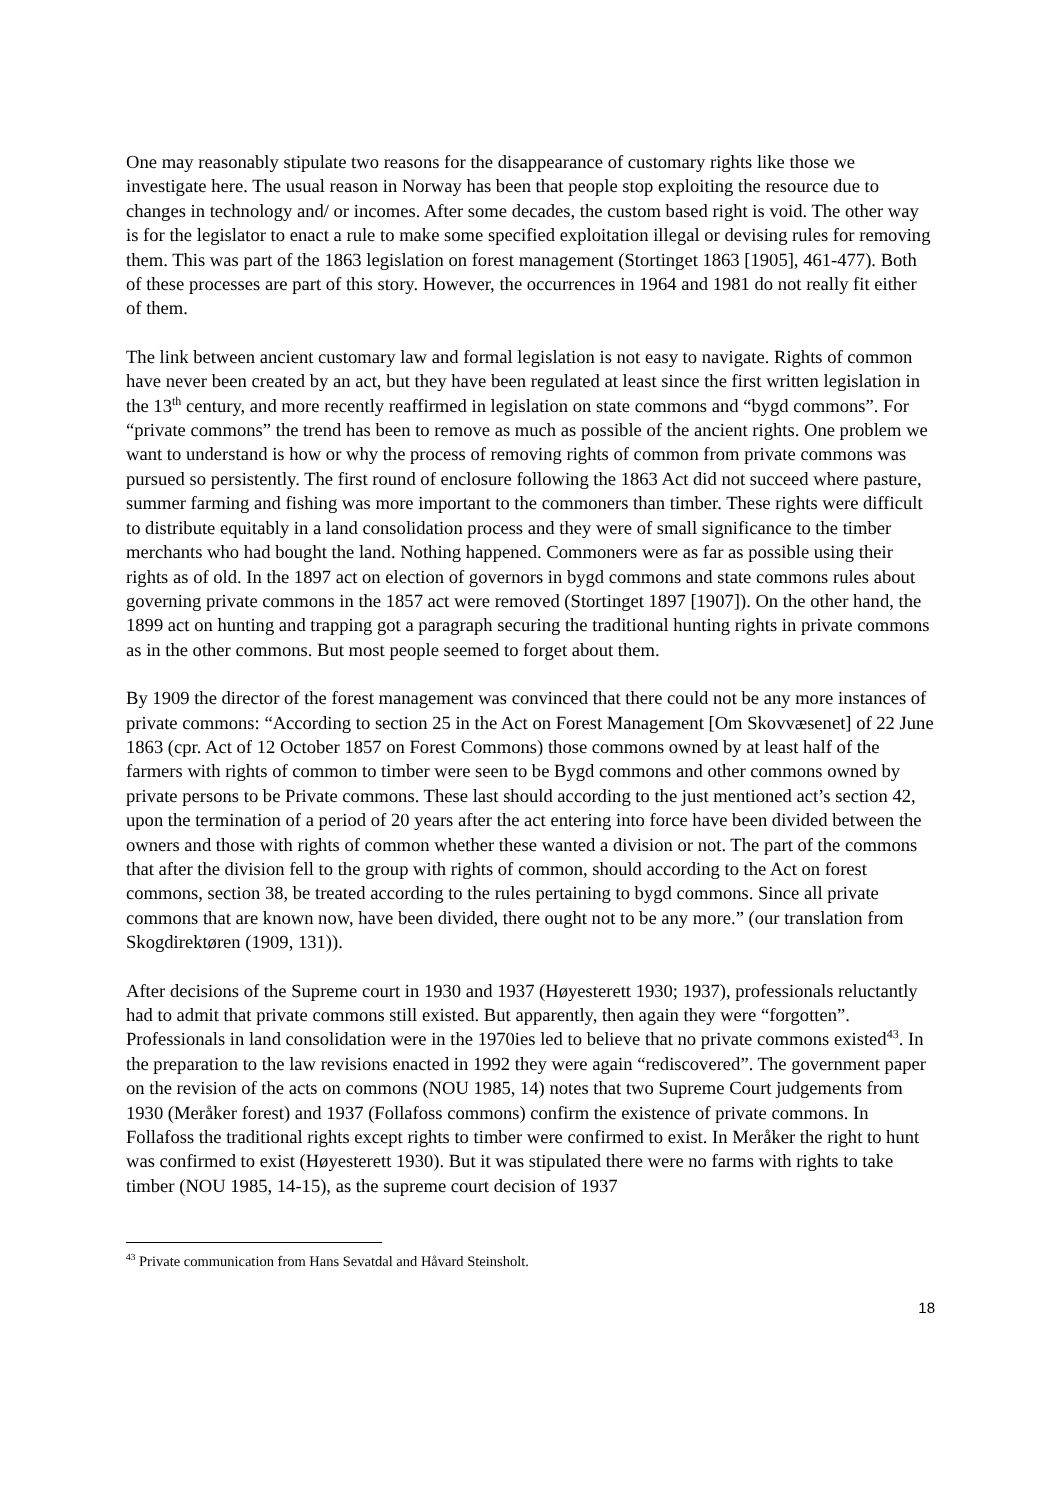One may reasonably stipulate two reasons for the disappearance of customary rights like those we investigate here. The usual reason in Norway has been that people stop exploiting the resource due to changes in technology and/ or incomes. After some decades, the custom based right is void. The other way is for the legislator to enact a rule to make some specified exploitation illegal or devising rules for removing them. This was part of the 1863 legislation on forest management (Stortinget 1863 [1905], 461-477). Both of these processes are part of this story. However, the occurrences in 1964 and 1981 do not really fit either of them.
The link between ancient customary law and formal legislation is not easy to navigate. Rights of common have never been created by an act, but they have been regulated at least since the first written legislation in the 13<sup>th</sup> century, and more recently reaffirmed in legislation on state commons and “bygd commons”. For “private commons” the trend has been to remove as much as possible of the ancient rights. One problem we want to understand is how or why the process of removing rights of common from private commons was pursued so persistently. The first round of enclosure following the 1863 Act did not succeed where pasture, summer farming and fishing was more important to the commoners than timber. These rights were difficult to distribute equitably in a land consolidation process and they were of small significance to the timber merchants who had bought the land. Nothing happened. Commoners were as far as possible using their rights as of old. In the 1897 act on election of governors in bygd commons and state commons rules about governing private commons in the 1857 act were removed (Stortinget 1897 [1907]). On the other hand, the 1899 act on hunting and trapping got a paragraph securing the traditional hunting rights in private commons as in the other commons. But most people seemed to forget about them.
By 1909 the director of the forest management was convinced that there could not be any more instances of private commons: “According to section 25 in the Act on Forest Management [Om Skovvæsenet] of 22 June 1863 (cpr. Act of 12 October 1857 on Forest Commons) those commons owned by at least half of the farmers with rights of common to timber were seen to be Bygd commons and other commons owned by private persons to be Private commons. These last should according to the just mentioned act’s section 42, upon the termination of a period of 20 years after the act entering into force have been divided between the owners and those with rights of common whether these wanted a division or not. The part of the commons that after the division fell to the group with rights of common, should according to the Act on forest commons, section 38, be treated according to the rules pertaining to bygd commons. Since all private commons that are known now, have been divided, there ought not to be any more.” (our translation from Skogdirektøren (1909, 131)).
After decisions of the Supreme court in 1930 and 1937 (Høyesterett 1930; 1937), professionals reluctantly had to admit that private commons still existed. But apparently, then again they were “forgotten”. Professionals in land consolidation were in the 1970ies led to believe that no private commons existed<sup>43</sup>. In the preparation to the law revisions enacted in 1992 they were again “rediscovered”. The government paper on the revision of the acts on commons (NOU 1985, 14) notes that two Supreme Court judgements from 1930 (Meråker forest) and 1937 (Follafoss commons) confirm the existence of private commons. In Follafoss the traditional rights except rights to timber were confirmed to exist. In Meråker the right to hunt was confirmed to exist (Høyesterett 1930). But it was stipulated there were no farms with rights to take timber (NOU 1985, 14-15), as the supreme court decision of 1937
<sup>43</sup> Private communication from Hans Sevatdal and Håvard Steinsholt.
18